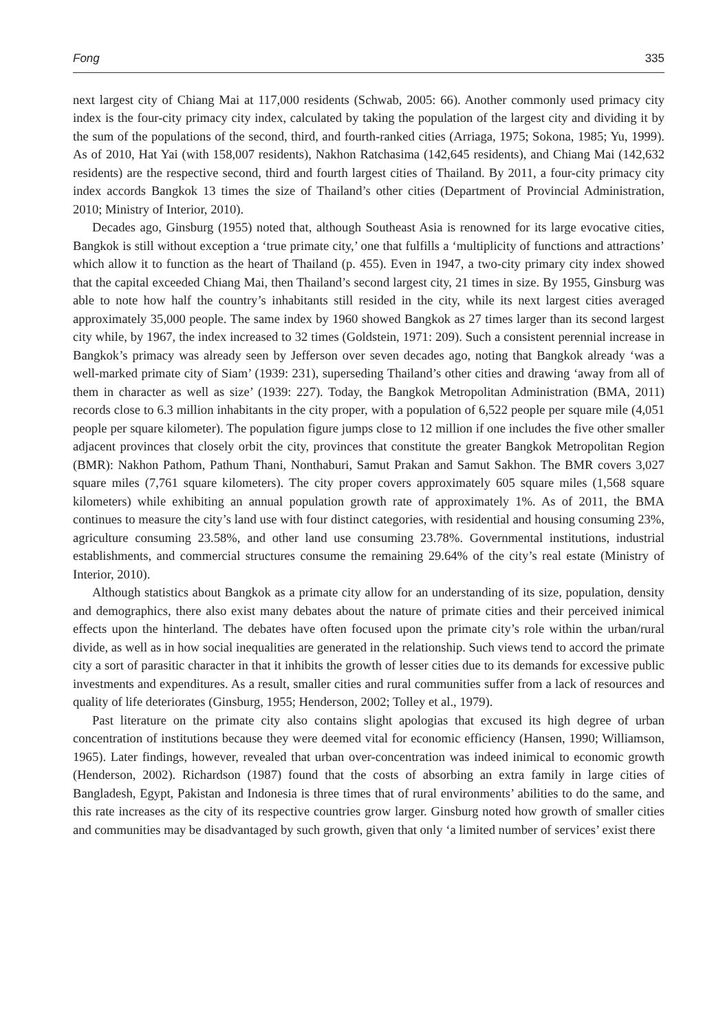Fong 335
next largest city of Chiang Mai at 117,000 residents (Schwab, 2005: 66). Another commonly used primacy city index is the four-city primacy city index, calculated by taking the population of the largest city and dividing it by the sum of the populations of the second, third, and fourth-ranked cities (Arriaga, 1975; Sokona, 1985; Yu, 1999). As of 2010, Hat Yai (with 158,007 residents), Nakhon Ratchasima (142,645 residents), and Chiang Mai (142,632 residents) are the respective second, third and fourth largest cities of Thailand. By 2011, a four-city primacy city index accords Bangkok 13 times the size of Thailand’s other cities (Department of Provincial Administration, 2010; Ministry of Interior, 2010).
Decades ago, Ginsburg (1955) noted that, although Southeast Asia is renowned for its large evocative cities, Bangkok is still without exception a ‘true primate city,’ one that fulfills a ‘multiplicity of functions and attractions’ which allow it to function as the heart of Thailand (p. 455). Even in 1947, a two-city primary city index showed that the capital exceeded Chiang Mai, then Thailand’s second largest city, 21 times in size. By 1955, Ginsburg was able to note how half the country’s inhabitants still resided in the city, while its next largest cities averaged approximately 35,000 people. The same index by 1960 showed Bangkok as 27 times larger than its second largest city while, by 1967, the index increased to 32 times (Goldstein, 1971: 209). Such a consistent perennial increase in Bangkok’s primacy was already seen by Jefferson over seven decades ago, noting that Bangkok already ‘was a well-marked primate city of Siam’ (1939: 231), superseding Thailand’s other cities and drawing ‘away from all of them in character as well as size’ (1939: 227). Today, the Bangkok Metropolitan Administration (BMA, 2011) records close to 6.3 million inhabitants in the city proper, with a population of 6,522 people per square mile (4,051 people per square kilometer). The population figure jumps close to 12 million if one includes the five other smaller adjacent provinces that closely orbit the city, provinces that constitute the greater Bangkok Metropolitan Region (BMR): Nakhon Pathom, Pathum Thani, Nonthaburi, Samut Prakan and Samut Sakhon. The BMR covers 3,027 square miles (7,761 square kilometers). The city proper covers approximately 605 square miles (1,568 square kilometers) while exhibiting an annual population growth rate of approximately 1%. As of 2011, the BMA continues to measure the city’s land use with four distinct categories, with residential and housing consuming 23%, agriculture consuming 23.58%, and other land use consuming 23.78%. Governmental institutions, industrial establishments, and commercial structures consume the remaining 29.64% of the city’s real estate (Ministry of Interior, 2010).
Although statistics about Bangkok as a primate city allow for an understanding of its size, population, density and demographics, there also exist many debates about the nature of primate cities and their perceived inimical effects upon the hinterland. The debates have often focused upon the primate city’s role within the urban/rural divide, as well as in how social inequalities are generated in the relationship. Such views tend to accord the primate city a sort of parasitic character in that it inhibits the growth of lesser cities due to its demands for excessive public investments and expenditures. As a result, smaller cities and rural communities suffer from a lack of resources and quality of life deteriorates (Ginsburg, 1955; Henderson, 2002; Tolley et al., 1979).
Past literature on the primate city also contains slight apologias that excused its high degree of urban concentration of institutions because they were deemed vital for economic efficiency (Hansen, 1990; Williamson, 1965). Later findings, however, revealed that urban over-concentration was indeed inimical to economic growth (Henderson, 2002). Richardson (1987) found that the costs of absorbing an extra family in large cities of Bangladesh, Egypt, Pakistan and Indonesia is three times that of rural environments’ abilities to do the same, and this rate increases as the city of its respective countries grow larger. Ginsburg noted how growth of smaller cities and communities may be disadvantaged by such growth, given that only ‘a limited number of services’ exist there